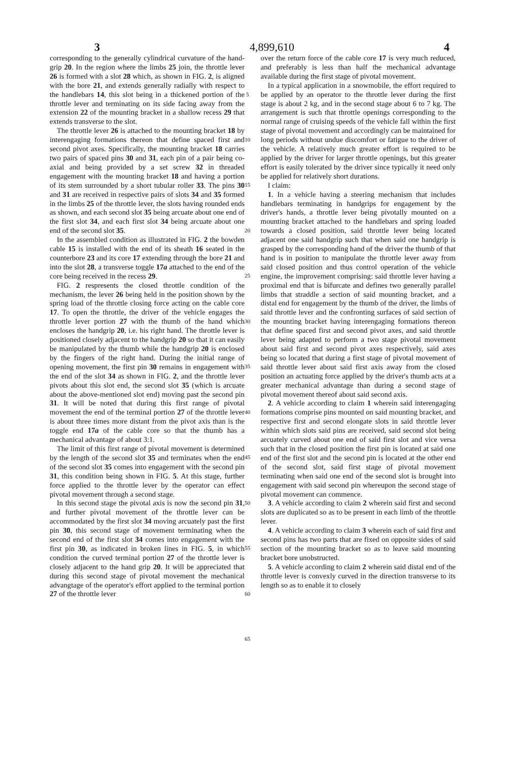3 4,899,610 4
corresponding to the generally cylindrical curvature of the hand-grip 20. In the region where the limbs 25 join, the throttle lever 26 is formed with a slot 28 which, as shown in FIG. 2, is aligned with the bore 21, and extends generally radially with respect to the handlebars 14, this slot being in a thickened portion of the throttle lever and terminating on its side facing away from the extension 22 of the mounting bracket in a shallow recess 29 that extends transverse to the slot.
The throttle lever 26 is attached to the mounting bracket 18 by interengaging formations thereon that define spaced first and second pivot axes. Specifically, the mounting bracket 18 carries two pairs of spaced pins 30 and 31, each pin of a pair being co-axial and being provided by a set screw 32 in threaded engagement with the mounting bracket 18 and having a portion of its stem surrounded by a short tubular roller 33. The pins 30 and 31 are received in respective pairs of slots 34 and 35 formed in the limbs 25 of the throttle lever, the slots having rounded ends as shown, and each second slot 35 being arcuate about one end of the first slot 34, and each first slot 34 being arcuate about one end of the second slot 35.
In the assembled condition as illustrated in FIG. 2 the bowden cable 15 is installed with the end of its sheath 16 seated in the counterbore 23 and its core 17 extending through the bore 21 and into the slot 28, a transverse toggle 17a attached to the end of the core being received in the recess 29.
FIG. 2 respresents the closed throttle condition of the mechanism, the lever 26 being held in the position shown by the spring load of the throttle closing force acting on the cable core 17. To open the throttle, the driver of the vehicle engages the throttle lever portion 27 with the thumb of the hand which encloses the handgrip 20, i.e. his right hand. The throttle lever is positioned closely adjacent to the handgrip 20 so that it can easily be manipulated by the thumb while the handgrip 20 is enclosed by the fingers of the right hand. During the initial range of opening movement, the first pin 30 remains in engagement with the end of the slot 34 as shown in FIG. 2, and the throttle lever pivots about this slot end, the second slot 35 (which is arcuate about the above-mentioned slot end) moving past the second pin 31. It will be noted that during this first range of pivotal movement the end of the terminal portion 27 of the throttle lever is about three times more distant from the pivot axis than is the toggle end 17a of the cable core so that the thumb has a mechanical advantage of about 3:1.
The limit of this first range of pivotal movement is determined by the length of the second slot 35 and terminates when the end of the second slot 35 comes into engagement with the second pin 31, this condition being shown in FIG. 5. At this stage, further force applied to the throttle lever by the operator can effect pivotal movement through a second stage.
In this second stage the pivotal axis is now the second pin 31, and further pivotal movement of the throttle lever can be accommodated by the first slot 34 moving arcuately past the first pin 30, this second stage of movement terminating when the second end of the first slot 34 comes into engagement with the first pin 30, as indicated in broken lines in FIG. 5, in which condition the curved terminal portion 27 of the throttle lever is closely adjacent to the hand grip 20. It will be appreciated that during this second stage of pivotal movement the mechanical advangtage of the operator's effort applied to the terminal portion 27 of the throttle lever
5
10
15
20
25
30
35
40
45
50
55
60
65
over the return force of the cable core 17 is very much reduced, and preferably is less than half the mechanical advantage available during the first stage of pivotal movement.
In a typical application in a snowmobile, the effort required to be applied by an operator to the throttle lever during the first stage is about 2 kg, and in the second stage about 6 to 7 kg. The arrangement is such that throttle openings corresponding to the normal range of cruising speeds of the vehicle fall within the first stage of pivotal movement and accordingly can be maintained for long periods without undue discomfort or fatigue to the driver of the vehicle. A relatively much greater effort is required to be applied by the driver for larger throttle openings, but this greater effort is easily tolerated by the driver since typically it need only be applied for relatively short durations.
I claim:
1. In a vehicle having a steering mechanism that includes handlebars terminating in handgrips for engagement by the driver's hands, a throttle lever being pivotally mounted on a mounting bracket attached to the handlebars and spring loaded towards a closed position, said throttle lever being located adjacent one said handgrip such that when said one handgrip is grasped by the corresponding hand of the driver the thumb of that hand is in position to manipulate the throttle lever away from said closed position and thus control operation of the vehicle engine, the improvement comprising: said throttle lever having a proximal end that is bifurcate and defines two generally parallel limbs that straddle a section of said mounting bracket, and a distal end for engagement by the thumb of the driver, the limbs of said throttle lever and the confronting surfaces of said section of the mounting bracket having interengaging formations thereon that define spaced first and second pivot axes, and said throttle lever being adapted to perform a two stage pivotal movement about said first and second pivot axes respectively, said axes being so located that during a first stage of pivotal movement of said throttle lever about said first axis away from the closed position an actuating force applied by the driver's thumb acts at a greater mechanical advantage than during a second stage of pivotal movement thereof about said second axis.
2. A vehicle according to claim 1 wherein said interengaging formations comprise pins mounted on said mounting bracket, and respective first and second elongate slots in said throttle lever within which slots said pins are received, said second slot being arcuately curved about one end of said first slot and vice versa such that in the closed position the first pin is located at said one end of the first slot and the second pin is located at the other end of the second slot, said first stage of pivotal movement terminating when said one end of the second slot is brought into engagement with said second pin whereupon the second stage of pivotal movement can commence.
3. A vehicle according to claim 2 wherein said first and second slots are duplicated so as to be present in each limb of the throttle lever.
4. A vehicle according to claim 3 wherein each of said first and second pins has two parts that are fixed on opposite sides of said section of the mounting bracket so as to leave said mounting bracket bore unobstructed.
5. A vehicle according to claim 2 wherein said distal end of the throttle lever is convexly curved in the direction transverse to its length so as to enable it to closely